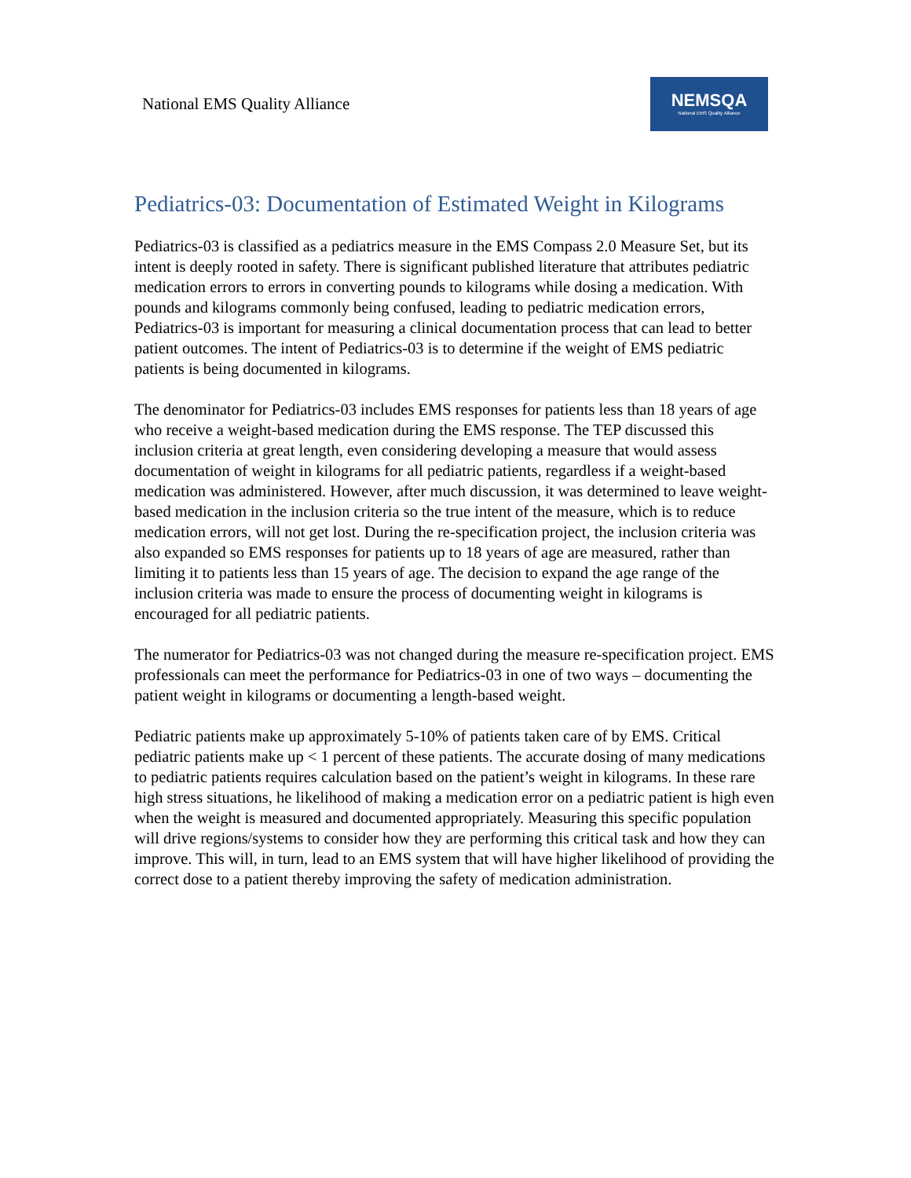National EMS Quality Alliance
NEMSQA
National EMS Quality Alliance
Pediatrics-03: Documentation of Estimated Weight in Kilograms
Pediatrics-03 is classified as a pediatrics measure in the EMS Compass 2.0 Measure Set, but its intent is deeply rooted in safety. There is significant published literature that attributes pediatric medication errors to errors in converting pounds to kilograms while dosing a medication. With pounds and kilograms commonly being confused, leading to pediatric medication errors, Pediatrics-03 is important for measuring a clinical documentation process that can lead to better patient outcomes. The intent of Pediatrics-03 is to determine if the weight of EMS pediatric patients is being documented in kilograms.
The denominator for Pediatrics-03 includes EMS responses for patients less than 18 years of age who receive a weight-based medication during the EMS response. The TEP discussed this inclusion criteria at great length, even considering developing a measure that would assess documentation of weight in kilograms for all pediatric patients, regardless if a weight-based medication was administered. However, after much discussion, it was determined to leave weight-based medication in the inclusion criteria so the true intent of the measure, which is to reduce medication errors, will not get lost. During the re-specification project, the inclusion criteria was also expanded so EMS responses for patients up to 18 years of age are measured, rather than limiting it to patients less than 15 years of age. The decision to expand the age range of the inclusion criteria was made to ensure the process of documenting weight in kilograms is encouraged for all pediatric patients.
The numerator for Pediatrics-03 was not changed during the measure re-specification project. EMS professionals can meet the performance for Pediatrics-03 in one of two ways – documenting the patient weight in kilograms or documenting a length-based weight.
Pediatric patients make up approximately 5-10% of patients taken care of by EMS. Critical pediatric patients make up < 1 percent of these patients. The accurate dosing of many medications to pediatric patients requires calculation based on the patient’s weight in kilograms. In these rare high stress situations, he likelihood of making a medication error on a pediatric patient is high even when the weight is measured and documented appropriately. Measuring this specific population will drive regions/systems to consider how they are performing this critical task and how they can improve. This will, in turn, lead to an EMS system that will have higher likelihood of providing the correct dose to a patient thereby improving the safety of medication administration.